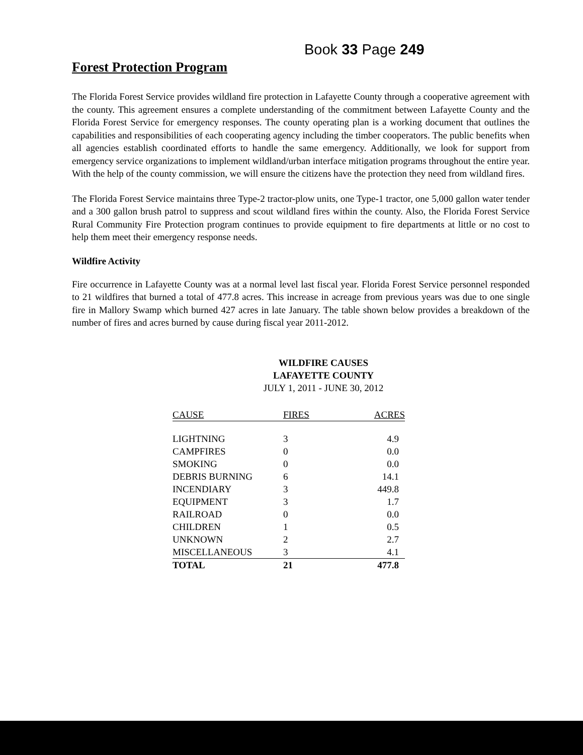Book 33 Page 249
Forest Protection Program
The Florida Forest Service provides wildland fire protection in Lafayette County through a cooperative agreement with the county. This agreement ensures a complete understanding of the commitment between Lafayette County and the Florida Forest Service for emergency responses. The county operating plan is a working document that outlines the capabilities and responsibilities of each cooperating agency including the timber cooperators. The public benefits when all agencies establish coordinated efforts to handle the same emergency. Additionally, we look for support from emergency service organizations to implement wildland/urban interface mitigation programs throughout the entire year. With the help of the county commission, we will ensure the citizens have the protection they need from wildland fires.
The Florida Forest Service maintains three Type-2 tractor-plow units, one Type-1 tractor, one 5,000 gallon water tender and a 300 gallon brush patrol to suppress and scout wildland fires within the county. Also, the Florida Forest Service Rural Community Fire Protection program continues to provide equipment to fire departments at little or no cost to help them meet their emergency response needs.
Wildfire Activity
Fire occurrence in Lafayette County was at a normal level last fiscal year. Florida Forest Service personnel responded to 21 wildfires that burned a total of 477.8 acres. This increase in acreage from previous years was due to one single fire in Mallory Swamp which burned 427 acres in late January. The table shown below provides a breakdown of the number of fires and acres burned by cause during fiscal year 2011-2012.
WILDFIRE CAUSES
LAFAYETTE COUNTY
JULY 1, 2011 - JUNE 30, 2012
| CAUSE | FIRES | ACRES |
| --- | --- | --- |
| LIGHTNING | 3 | 4.9 |
| CAMPFIRES | 0 | 0.0 |
| SMOKING | 0 | 0.0 |
| DEBRIS BURNING | 6 | 14.1 |
| INCENDIARY | 3 | 449.8 |
| EQUIPMENT | 3 | 1.7 |
| RAILROAD | 0 | 0.0 |
| CHILDREN | 1 | 0.5 |
| UNKNOWN | 2 | 2.7 |
| MISCELLANEOUS | 3 | 4.1 |
| TOTAL | 21 | 477.8 |